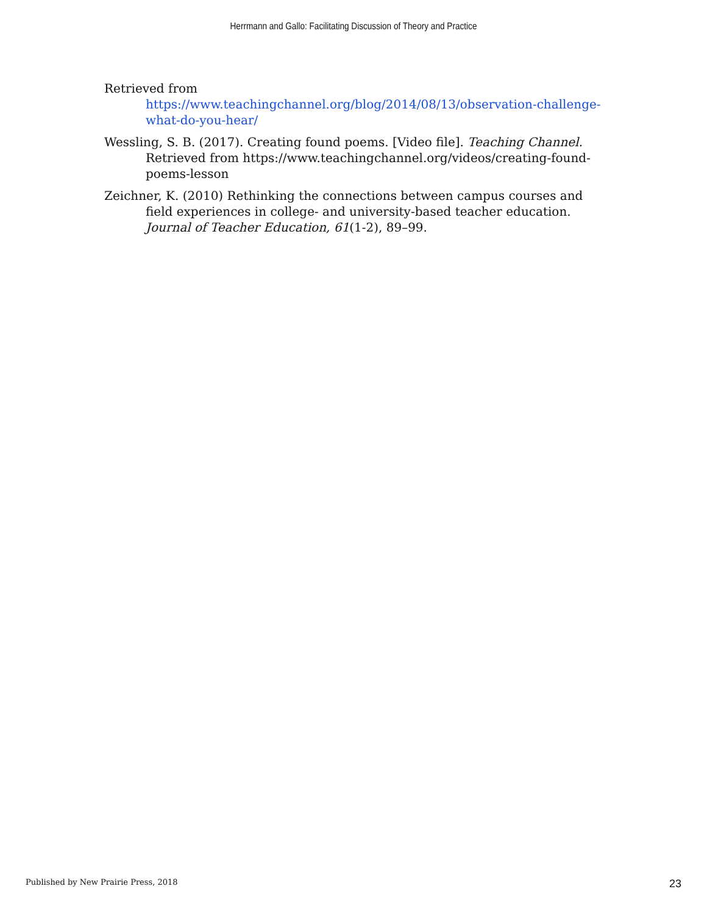Herrmann and Gallo: Facilitating Discussion of Theory and Practice
Retrieved from
https://www.teachingchannel.org/blog/2014/08/13/observation-challenge-what-do-you-hear/
Wessling, S. B. (2017). Creating found poems. [Video file]. Teaching Channel. Retrieved from https://www.teachingchannel.org/videos/creating-found-poems-lesson
Zeichner, K. (2010) Rethinking the connections between campus courses and field experiences in college- and university-based teacher education. Journal of Teacher Education, 61(1-2), 89–99.
Published by New Prairie Press, 2018 23